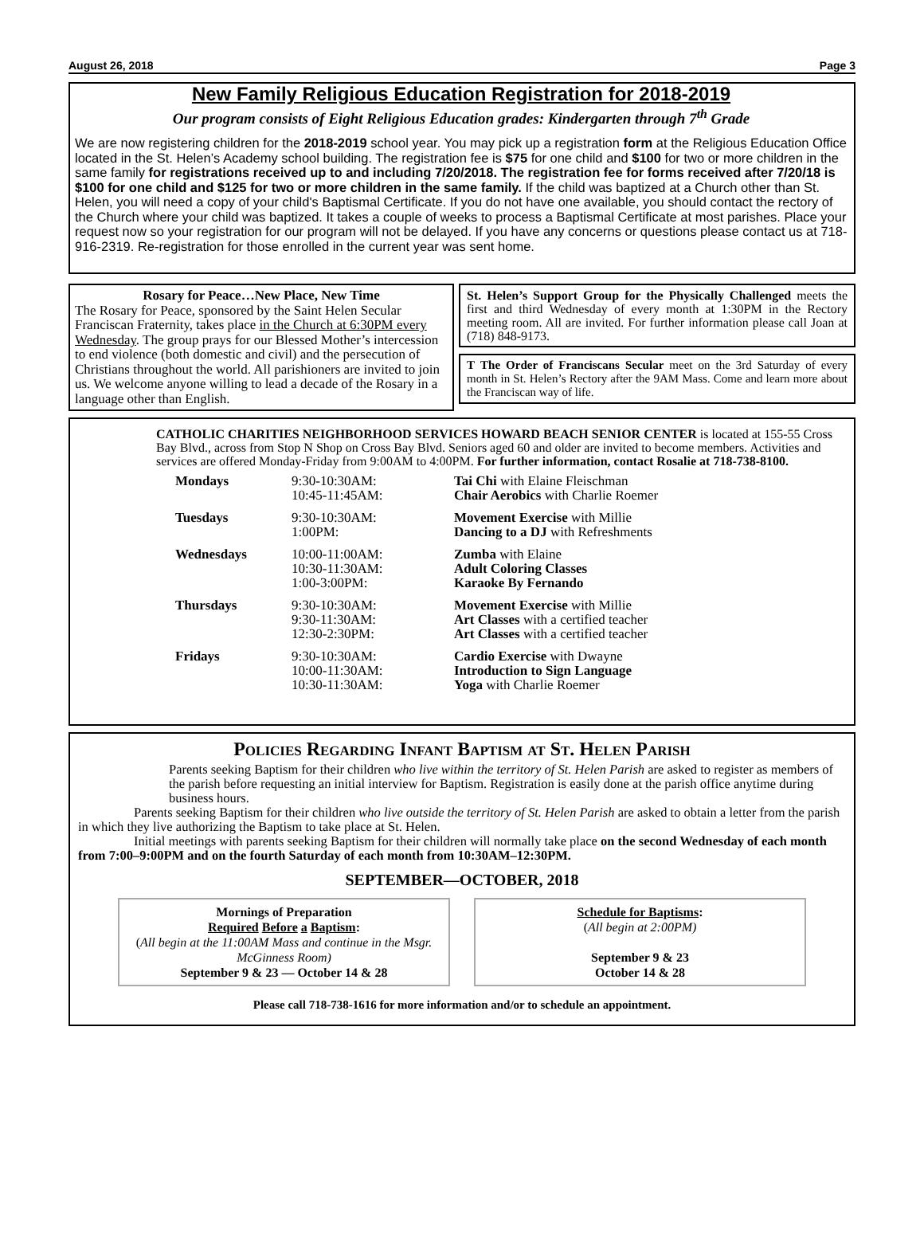August 26, 2018 Page 3
New Family Religious Education Registration for 2018-2019
Our program consists of Eight Religious Education grades: Kindergarten through 7<sup>th</sup> Grade
We are now registering children for the 2018-2019 school year. You may pick up a registration form at the Religious Education Office located in the St. Helen’s Academy school building. The registration fee is $75 for one child and $100 for two or more children in the same family for registrations received up to and including 7/20/2018. The registration fee for forms received after 7/20/18 is $100 for one child and $125 for two or more children in the same family. If the child was baptized at a Church other than St. Helen, you will need a copy of your child's Baptismal Certificate. If you do not have one available, you should contact the rectory of the Church where your child was baptized. It takes a couple of weeks to process a Baptismal Certificate at most parishes. Place your request now so your registration for our program will not be delayed. If you have any concerns or questions please contact us at 718-916-2319. Re-registration for those enrolled in the current year was sent home.
Rosary for Peace…New Place, New Time
The Rosary for Peace, sponsored by the Saint Helen Secular Franciscan Fraternity, takes place in the Church at 6:30PM every Wednesday. The group prays for our Blessed Mother’s intercession to end violence (both domestic and civil) and the persecution of Christians throughout the world. All parishioners are invited to join us. We welcome anyone willing to lead a decade of the Rosary in a language other than English.
St. Helen’s Support Group for the Physically Challenged meets the first and third Wednesday of every month at 1:30PM in the Rectory meeting room. All are invited. For further information please call Joan at (718) 848-9173.
T The Order of Franciscans Secular meet on the 3rd Saturday of every month in St. Helen’s Rectory after the 9AM Mass. Come and learn more about the Franciscan way of life.
CATHOLIC CHARITIES NEIGHBORHOOD SERVICES HOWARD BEACH SENIOR CENTER is located at 155-55 Cross Bay Blvd., across from Stop N Shop on Cross Bay Blvd. Seniors aged 60 and older are invited to become members. Activities and services are offered Monday-Friday from 9:00AM to 4:00PM. For further information, contact Rosalie at 718-738-8100.
| Mondays | 9:30-10:30AM: 10:45-11:45AM: | Tai Chi with Elaine Fleischman Chair Aerobics with Charlie Roemer |
| Tuesdays | 9:30-10:30AM: 1:00PM: | Movement Exercise with Millie Dancing to a DJ with Refreshments |
| Wednesdays | 10:00-11:00AM: 10:30-11:30AM: 1:00-3:00PM: | Zumba with Elaine Adult Coloring Classes Karaoke By Fernando |
| Thursdays | 9:30-10:30AM: 9:30-11:30AM: 12:30-2:30PM: | Movement Exercise with Millie Art Classes with a certified teacher Art Classes with a certified teacher |
| Fridays | 9:30-10:30AM: 10:00-11:30AM: 10:30-11:30AM: | Cardio Exercise with Dwayne Introduction to Sign Language Yoga with Charlie Roemer |
Policies Regarding Infant Baptism at St. Helen Parish
Parents seeking Baptism for their children who live within the territory of St. Helen Parish are asked to register as members of the parish before requesting an initial interview for Baptism. Registration is easily done at the parish office anytime during business hours.
Parents seeking Baptism for their children who live outside the territory of St. Helen Parish are asked to obtain a letter from the parish in which they live authorizing the Baptism to take place at St. Helen.
Initial meetings with parents seeking Baptism for their children will normally take place on the second Wednesday of each month from 7:00–9:00PM and on the fourth Saturday of each month from 10:30AM–12:30PM.
SEPTEMBER—OCTOBER, 2018
Mornings of Preparation
Required Before a Baptism:
(All begin at the 11:00AM Mass and continue in the Msgr. McGinness Room)
September 9 & 23 — October 14 & 28
Schedule for Baptisms:
(All begin at 2:00PM)
September 9 & 23
October 14 & 28
Please call 718-738-1616 for more information and/or to schedule an appointment.